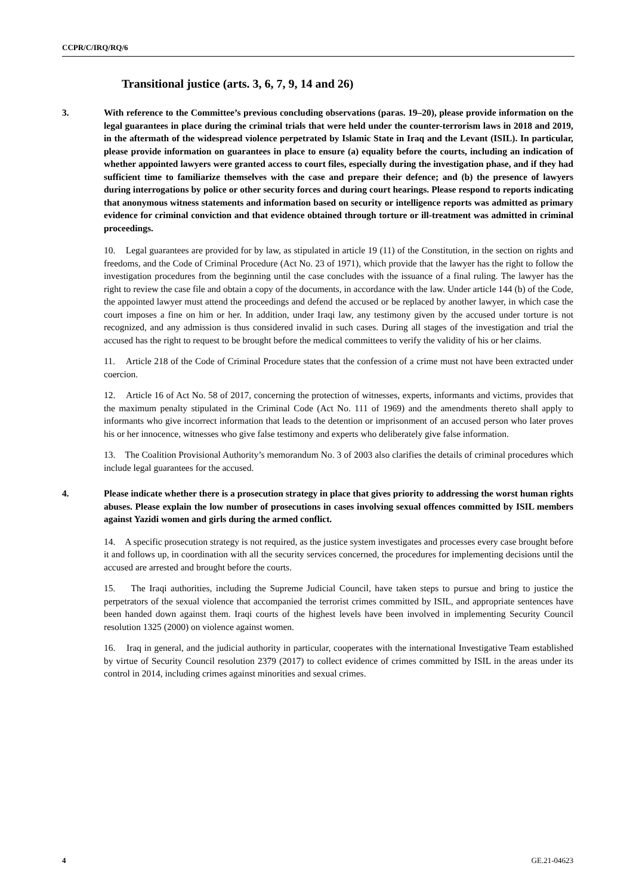CCPR/C/IRQ/RQ/6
Transitional justice (arts. 3, 6, 7, 9, 14 and 26)
3. With reference to the Committee’s previous concluding observations (paras. 19–20), please provide information on the legal guarantees in place during the criminal trials that were held under the counter-terrorism laws in 2018 and 2019, in the aftermath of the widespread violence perpetrated by Islamic State in Iraq and the Levant (ISIL). In particular, please provide information on guarantees in place to ensure (a) equality before the courts, including an indication of whether appointed lawyers were granted access to court files, especially during the investigation phase, and if they had sufficient time to familiarize themselves with the case and prepare their defence; and (b) the presence of lawyers during interrogations by police or other security forces and during court hearings. Please respond to reports indicating that anonymous witness statements and information based on security or intelligence reports was admitted as primary evidence for criminal conviction and that evidence obtained through torture or ill-treatment was admitted in criminal proceedings.
10. Legal guarantees are provided for by law, as stipulated in article 19 (11) of the Constitution, in the section on rights and freedoms, and the Code of Criminal Procedure (Act No. 23 of 1971), which provide that the lawyer has the right to follow the investigation procedures from the beginning until the case concludes with the issuance of a final ruling. The lawyer has the right to review the case file and obtain a copy of the documents, in accordance with the law. Under article 144 (b) of the Code, the appointed lawyer must attend the proceedings and defend the accused or be replaced by another lawyer, in which case the court imposes a fine on him or her. In addition, under Iraqi law, any testimony given by the accused under torture is not recognized, and any admission is thus considered invalid in such cases. During all stages of the investigation and trial the accused has the right to request to be brought before the medical committees to verify the validity of his or her claims.
11. Article 218 of the Code of Criminal Procedure states that the confession of a crime must not have been extracted under coercion.
12. Article 16 of Act No. 58 of 2017, concerning the protection of witnesses, experts, informants and victims, provides that the maximum penalty stipulated in the Criminal Code (Act No. 111 of 1969) and the amendments thereto shall apply to informants who give incorrect information that leads to the detention or imprisonment of an accused person who later proves his or her innocence, witnesses who give false testimony and experts who deliberately give false information.
13. The Coalition Provisional Authority’s memorandum No. 3 of 2003 also clarifies the details of criminal procedures which include legal guarantees for the accused.
4. Please indicate whether there is a prosecution strategy in place that gives priority to addressing the worst human rights abuses. Please explain the low number of prosecutions in cases involving sexual offences committed by ISIL members against Yazidi women and girls during the armed conflict.
14. A specific prosecution strategy is not required, as the justice system investigates and processes every case brought before it and follows up, in coordination with all the security services concerned, the procedures for implementing decisions until the accused are arrested and brought before the courts.
15. The Iraqi authorities, including the Supreme Judicial Council, have taken steps to pursue and bring to justice the perpetrators of the sexual violence that accompanied the terrorist crimes committed by ISIL, and appropriate sentences have been handed down against them. Iraqi courts of the highest levels have been involved in implementing Security Council resolution 1325 (2000) on violence against women.
16. Iraq in general, and the judicial authority in particular, cooperates with the international Investigative Team established by virtue of Security Council resolution 2379 (2017) to collect evidence of crimes committed by ISIL in the areas under its control in 2014, including crimes against minorities and sexual crimes.
4 GE.21-04623